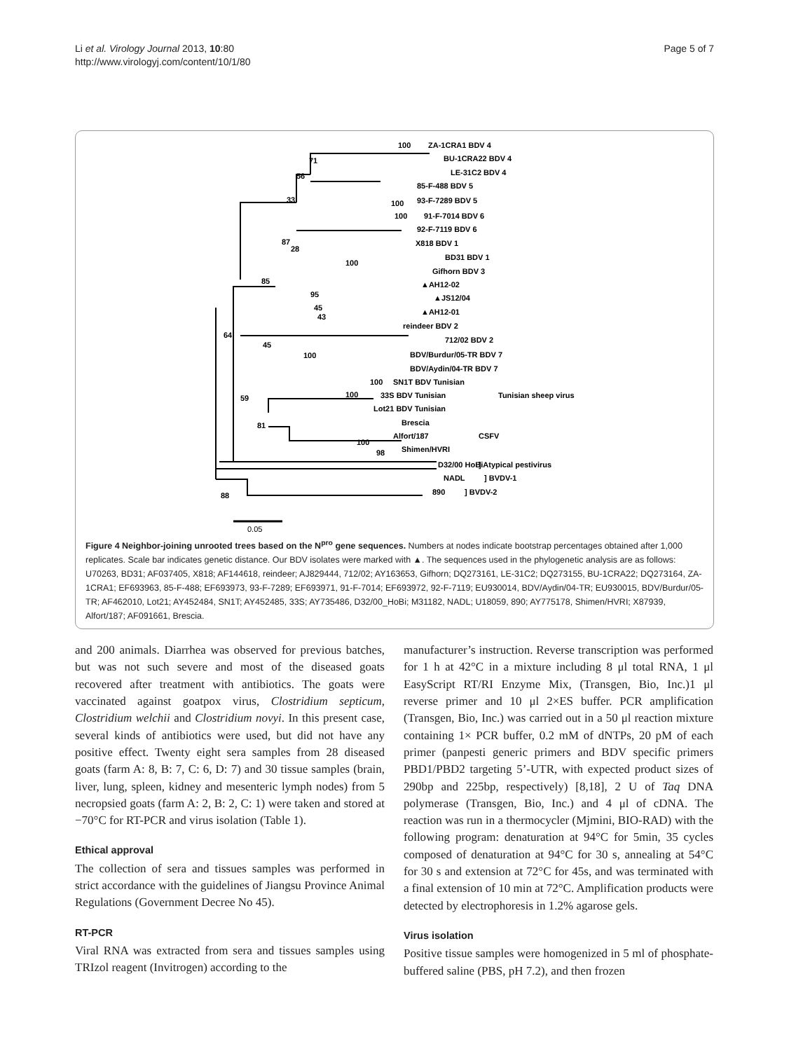Li et al. Virology Journal 2013, 10:80
http://www.virologyj.com/content/10/1/80
Page 5 of 7
100
ZA-1CRA1 BDV 4
BU-1CRA22 BDV 4
71
56
LE-31C2 BDV 4
85-F-488 BDV 5
33
100
93-F-7289 BDV 5
100
91-F-7014 BDV 6
92-F-7119 BDV 6
87
28
X818 BDV 1
100
BD31 BDV 1
Gifhorn BDV 3
85
▲AH12-02
95
▲JS12/04
45
43
▲AH12-01
reindeer BDV 2
64
45
712/02 BDV 2
100
BDV/Burdur/05-TR BDV 7
BDV/Aydin/04-TR BDV 7
100
SN1T BDV Tunisian
100
33S BDV Tunisian
Tunisian sheep virus
59
Lot21 BDV Tunisian
81
Brescia
Alfort/187
CSFV
100
98
Shimen/HVRI
D32/00 HoBi
] Atypical pestivirus
NADL
] BVDV-1
88
890
] BVDV-2
0.05
Figure 4 Neighbor-joining unrooted trees based on the N<sup>pro</sup> gene sequences. Numbers at nodes indicate bootstrap percentages obtained after 1,000 replicates. Scale bar indicates genetic distance. Our BDV isolates were marked with ▲. The sequences used in the phylogenetic analysis are as follows: U70263, BD31; AF037405, X818; AF144618, reindeer; AJ829444, 712/02; AY163653, Gifhorn; DQ273161, LE-31C2; DQ273155, BU-1CRA22; DQ273164, ZA-1CRA1; EF693963, 85-F-488; EF693973, 93-F-7289; EF693971, 91-F-7014; EF693972, 92-F-7119; EU930014, BDV/Aydin/04-TR; EU930015, BDV/Burdur/05-TR; AF462010, Lot21; AY452484, SN1T; AY452485, 33S; AY735486, D32/00_HoBi; M31182, NADL; U18059, 890; AY775178, Shimen/HVRI; X87939, Alfort/187; AF091661, Brescia.
and 200 animals. Diarrhea was observed for previous batches, but was not such severe and most of the diseased goats recovered after treatment with antibiotics. The goats were vaccinated against goatpox virus, Clostridium septicum, Clostridium welchii and Clostridium novyi. In this present case, several kinds of antibiotics were used, but did not have any positive effect. Twenty eight sera samples from 28 diseased goats (farm A: 8, B: 7, C: 6, D: 7) and 30 tissue samples (brain, liver, lung, spleen, kidney and mesenteric lymph nodes) from 5 necropsied goats (farm A: 2, B: 2, C: 1) were taken and stored at −70°C for RT-PCR and virus isolation (Table 1).
Ethical approval
The collection of sera and tissues samples was performed in strict accordance with the guidelines of Jiangsu Province Animal Regulations (Government Decree No 45).
RT-PCR
Viral RNA was extracted from sera and tissues samples using TRIzol reagent (Invitrogen) according to the
manufacturer’s instruction. Reverse transcription was performed for 1 h at 42°C in a mixture including 8 μl total RNA, 1 μl EasyScript RT/RI Enzyme Mix, (Transgen, Bio, Inc.)1 μl reverse primer and 10 μl 2×ES buffer. PCR amplification (Transgen, Bio, Inc.) was carried out in a 50 μl reaction mixture containing 1× PCR buffer, 0.2 mM of dNTPs, 20 pM of each primer (panpesti generic primers and BDV specific primers PBD1/PBD2 targeting 5’-UTR, with expected product sizes of 290bp and 225bp, respectively) [8,18], 2 U of Taq DNA polymerase (Transgen, Bio, Inc.) and 4 μl of cDNA. The reaction was run in a thermocycler (Mjmini, BIO-RAD) with the following program: denaturation at 94°C for 5min, 35 cycles composed of denaturation at 94°C for 30 s, annealing at 54°C for 30 s and extension at 72°C for 45s, and was terminated with a final extension of 10 min at 72°C. Amplification products were detected by electrophoresis in 1.2% agarose gels.
Virus isolation
Positive tissue samples were homogenized in 5 ml of phosphate-buffered saline (PBS, pH 7.2), and then frozen